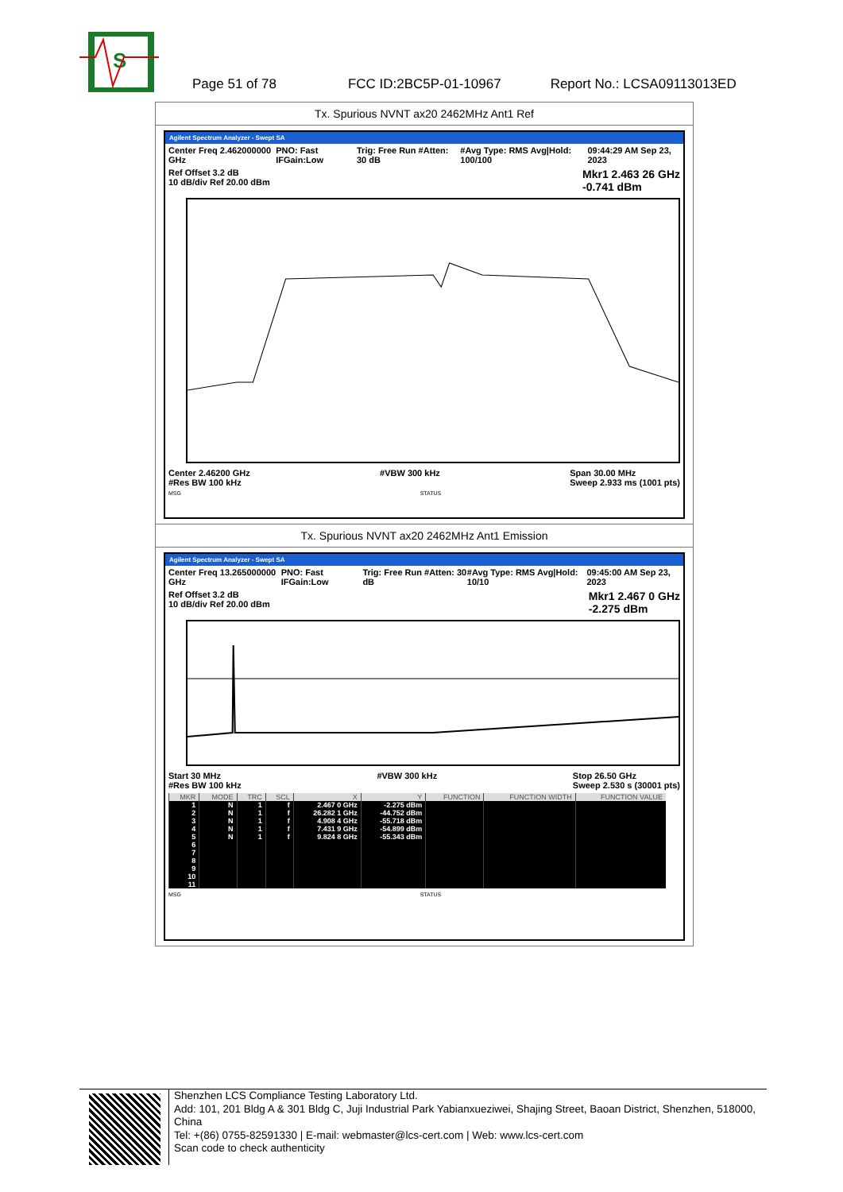S
Page 51 of 78 FCC ID:2BC5P-01-10967 Report No.: LCSA09113013ED
Tx. Spurious NVNT ax20 2462MHz Ant1 Ref
Agilent Spectrum Analyzer - Swept SA
Center Freq 2.462000000 GHz PNO: Fast IFGain:Low Trig: Free Run #Atten: 30 dB #Avg Type: RMS Avg|Hold: 100/100 09:44:29 AM Sep 23, 2023
Ref Offset 3.2 dB
10 dB/div Ref 20.00 dBm Mkr1 2.463 26 GHz
-0.741 dBm
Center 2.46200 GHz
#Res BW 100 kHz #VBW 300 kHz Span 30.00 MHz
Sweep 2.933 ms (1001 pts)
MSG STATUS
Tx. Spurious NVNT ax20 2462MHz Ant1 Emission
Agilent Spectrum Analyzer - Swept SA
Center Freq 13.265000000 GHz PNO: Fast IFGain:Low Trig: Free Run #Atten: 30 dB #Avg Type: RMS Avg|Hold: 10/10 09:45:00 AM Sep 23, 2023
Ref Offset 3.2 dB
10 dB/div Ref 20.00 dBm Mkr1 2.467 0 GHz
-2.275 dBm
Start 30 MHz
#Res BW 100 kHz #VBW 300 kHz Stop 26.50 GHz
Sweep 2.530 s (30001 pts)
| MKR | MODE | TRC | SCL | X | Y | FUNCTION | FUNCTION WIDTH | FUNCTION VALUE |
| --- | --- | --- | --- | --- | --- | --- | --- | --- |
| 1 | N | 1 | f | 2.467 0 GHz | -2.275 dBm | | | |
| 2 | N | 1 | f | 26.282 1 GHz | -44.752 dBm | | | |
| 3 | N | 1 | f | 4.908 4 GHz | -55.718 dBm | | | |
| 4 | N | 1 | f | 7.431 9 GHz | -54.899 dBm | | | |
| 5 | N | 1 | f | 9.824 8 GHz | -55.343 dBm | | | |
| 6 | | | | | | | | |
| 7 | | | | | | | | |
| 8 | | | | | | | | |
| 9 | | | | | | | | |
| 10 | | | | | | | | |
| 11 | | | | | | | | |
MSG STATUS
Shenzhen LCS Compliance Testing Laboratory Ltd.
Add: 101, 201 Bldg A & 301 Bldg C, Juji Industrial Park Yabianxueziwei, Shajing Street, Baoan District, Shenzhen, 518000, China
Tel: +(86) 0755-82591330 | E-mail: webmaster@lcs-cert.com | Web: www.lcs-cert.com
Scan code to check authenticity